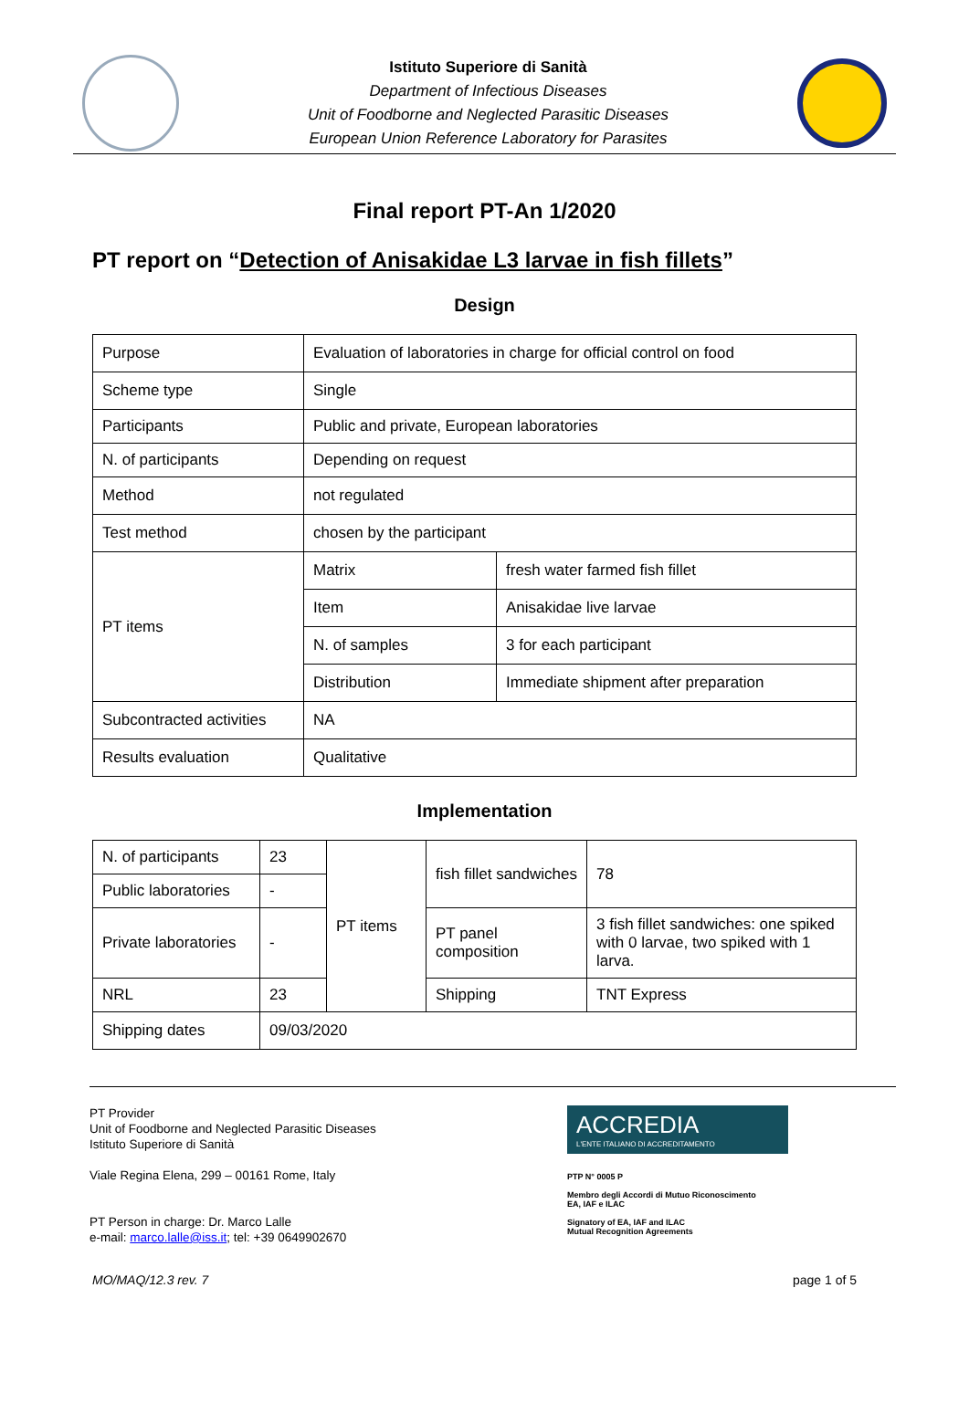Istituto Superiore di Sanità
Department of Infectious Diseases
Unit of Foodborne and Neglected Parasitic Diseases
European Union Reference Laboratory for Parasites
Final report PT-An 1/2020
PT report on “Detection of Anisakidae L3 larvae in fish fillets”
Design
| Purpose | Evaluation of laboratories in charge for official control on food | |
| Scheme type | Single | |
| Participants | Public and private, European laboratories | |
| N. of participants | Depending on request | |
| Method | not regulated | |
| Test method | chosen by the participant | |
| PT items | Matrix | fresh water farmed fish fillet |
| | Item | Anisakidae live larvae |
| | N. of samples | 3 for each participant |
| | Distribution | Immediate shipment after preparation |
| Subcontracted activities | NA | |
| Results evaluation | Qualitative | |
Implementation
| N. of participants | 23 | PT items | fish fillet sandwiches | 78 |
| Public laboratories | - | | | |
| Private laboratories | - | | PT panel composition | 3 fish fillet sandwiches: one spiked with 0 larvae, two spiked with 1 larva. |
| NRL | 23 | | Shipping | TNT Express |
| Shipping dates | 09/03/2020 | | | |
PT Provider
Unit of Foodborne and Neglected Parasitic Diseases
Istituto Superiore di Sanità
Viale Regina Elena, 299 – 00161 Rome, Italy
PT Person in charge: Dr. Marco Lalle
e-mail: marco.lalle@iss.it; tel: +39 0649902670
ACCREDIA
L'ENTE ITALIANO DI ACCREDITAMENTO
PTP N° 0005 P
Membro degli Accordi di Mutuo Riconoscimento
EA, IAF e ILAC
Signatory of EA, IAF and ILAC
Mutual Recognition Agreements
MO/MAQ/12.3 rev. 7 page 1 of 5